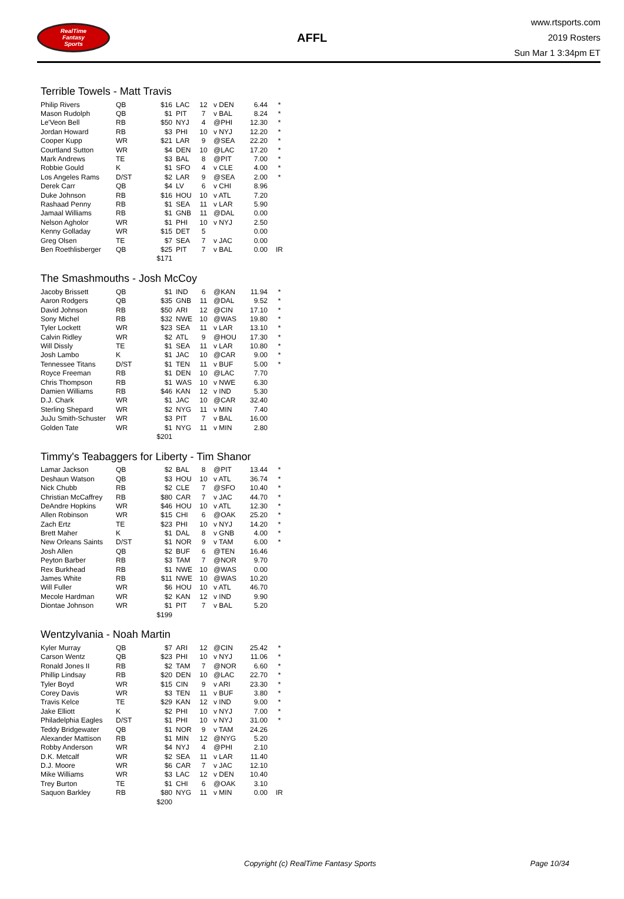RealTime
Fantasy
Sports
AFFL
www.rtsports.com
2019 Rosters
Sun Mar 1 3:34pm ET
Terrible Towels - Matt Travis
| Philip Rivers | QB | $16 | LAC | 12 | v DEN | 6.44 | * |
| Mason Rudolph | QB | $1 | PIT | 7 | v BAL | 8.24 | * |
| Le'Veon Bell | RB | $50 | NYJ | 4 | @PHI | 12.30 | * |
| Jordan Howard | RB | $3 | PHI | 10 | v NYJ | 12.20 | * |
| Cooper Kupp | WR | $21 | LAR | 9 | @SEA | 22.20 | * |
| Courtland Sutton | WR | $4 | DEN | 10 | @LAC | 17.20 | * |
| Mark Andrews | TE | $3 | BAL | 8 | @PIT | 7.00 | * |
| Robbie Gould | K | $1 | SFO | 4 | v CLE | 4.00 | * |
| Los Angeles Rams | D/ST | $2 | LAR | 9 | @SEA | 2.00 | * |
| Derek Carr | QB | $4 | LV | 6 | v CHI | 8.96 | |
| Duke Johnson | RB | $16 | HOU | 10 | v ATL | 7.20 | |
| Rashaad Penny | RB | $1 | SEA | 11 | v LAR | 5.90 | |
| Jamaal Williams | RB | $1 | GNB | 11 | @DAL | 0.00 | |
| Nelson Agholor | WR | $1 | PHI | 10 | v NYJ | 2.50 | |
| Kenny Golladay | WR | $15 | DET | 5 | | 0.00 | |
| Greg Olsen | TE | $7 | SEA | 7 | v JAC | 0.00 | |
| Ben Roethlisberger | QB | $25 | PIT | 7 | v BAL | 0.00 | IR |
| | | $171 | | | | | |
The Smashmouths - Josh McCoy
| Jacoby Brissett | QB | $1 | IND | 6 | @KAN | 11.94 | * |
| Aaron Rodgers | QB | $35 | GNB | 11 | @DAL | 9.52 | * |
| David Johnson | RB | $50 | ARI | 12 | @CIN | 17.10 | * |
| Sony Michel | RB | $32 | NWE | 10 | @WAS | 19.80 | * |
| Tyler Lockett | WR | $23 | SEA | 11 | v LAR | 13.10 | * |
| Calvin Ridley | WR | $2 | ATL | 9 | @HOU | 17.30 | * |
| Will Dissly | TE | $1 | SEA | 11 | v LAR | 10.80 | * |
| Josh Lambo | K | $1 | JAC | 10 | @CAR | 9.00 | * |
| Tennessee Titans | D/ST | $1 | TEN | 11 | v BUF | 5.00 | * |
| Royce Freeman | RB | $1 | DEN | 10 | @LAC | 7.70 | |
| Chris Thompson | RB | $1 | WAS | 10 | v NWE | 6.30 | |
| Damien Williams | RB | $46 | KAN | 12 | v IND | 5.30 | |
| D.J. Chark | WR | $1 | JAC | 10 | @CAR | 32.40 | |
| Sterling Shepard | WR | $2 | NYG | 11 | v MIN | 7.40 | |
| JuJu Smith-Schuster | WR | $3 | PIT | 7 | v BAL | 16.00 | |
| Golden Tate | WR | $1 | NYG | 11 | v MIN | 2.80 | |
| | | $201 | | | | | |
Timmy's Teabaggers for Liberty - Tim Shanor
| Lamar Jackson | QB | $2 | BAL | 8 | @PIT | 13.44 | * |
| Deshaun Watson | QB | $3 | HOU | 10 | v ATL | 36.74 | * |
| Nick Chubb | RB | $2 | CLE | 7 | @SFO | 10.40 | * |
| Christian McCaffrey | RB | $80 | CAR | 7 | v JAC | 44.70 | * |
| DeAndre Hopkins | WR | $46 | HOU | 10 | v ATL | 12.30 | * |
| Allen Robinson | WR | $15 | CHI | 6 | @OAK | 25.20 | * |
| Zach Ertz | TE | $23 | PHI | 10 | v NYJ | 14.20 | * |
| Brett Maher | K | $1 | DAL | 8 | v GNB | 4.00 | * |
| New Orleans Saints | D/ST | $1 | NOR | 9 | v TAM | 6.00 | * |
| Josh Allen | QB | $2 | BUF | 6 | @TEN | 16.46 | |
| Peyton Barber | RB | $3 | TAM | 7 | @NOR | 9.70 | |
| Rex Burkhead | RB | $1 | NWE | 10 | @WAS | 0.00 | |
| James White | RB | $11 | NWE | 10 | @WAS | 10.20 | |
| Will Fuller | WR | $6 | HOU | 10 | v ATL | 46.70 | |
| Mecole Hardman | WR | $2 | KAN | 12 | v IND | 9.90 | |
| Diontae Johnson | WR | $1 | PIT | 7 | v BAL | 5.20 | |
| | | $199 | | | | | |
Wentzylvania - Noah Martin
| Kyler Murray | QB | $7 | ARI | 12 | @CIN | 25.42 | * |
| Carson Wentz | QB | $23 | PHI | 10 | v NYJ | 11.06 | * |
| Ronald Jones II | RB | $2 | TAM | 7 | @NOR | 6.60 | * |
| Phillip Lindsay | RB | $20 | DEN | 10 | @LAC | 22.70 | * |
| Tyler Boyd | WR | $15 | CIN | 9 | v ARI | 23.30 | * |
| Corey Davis | WR | $3 | TEN | 11 | v BUF | 3.80 | * |
| Travis Kelce | TE | $29 | KAN | 12 | v IND | 9.00 | * |
| Jake Elliott | K | $2 | PHI | 10 | v NYJ | 7.00 | * |
| Philadelphia Eagles | D/ST | $1 | PHI | 10 | v NYJ | 31.00 | * |
| Teddy Bridgewater | QB | $1 | NOR | 9 | v TAM | 24.26 | |
| Alexander Mattison | RB | $1 | MIN | 12 | @NYG | 5.20 | |
| Robby Anderson | WR | $4 | NYJ | 4 | @PHI | 2.10 | |
| D.K. Metcalf | WR | $2 | SEA | 11 | v LAR | 11.40 | |
| D.J. Moore | WR | $6 | CAR | 7 | v JAC | 12.10 | |
| Mike Williams | WR | $3 | LAC | 12 | v DEN | 10.40 | |
| Trey Burton | TE | $1 | CHI | 6 | @OAK | 3.10 | |
| Saquon Barkley | RB | $80 | NYG | 11 | v MIN | 0.00 | IR |
| | | $200 | | | | | |
Copyright (c) RealTime Fantasy Sports
Page 10/34